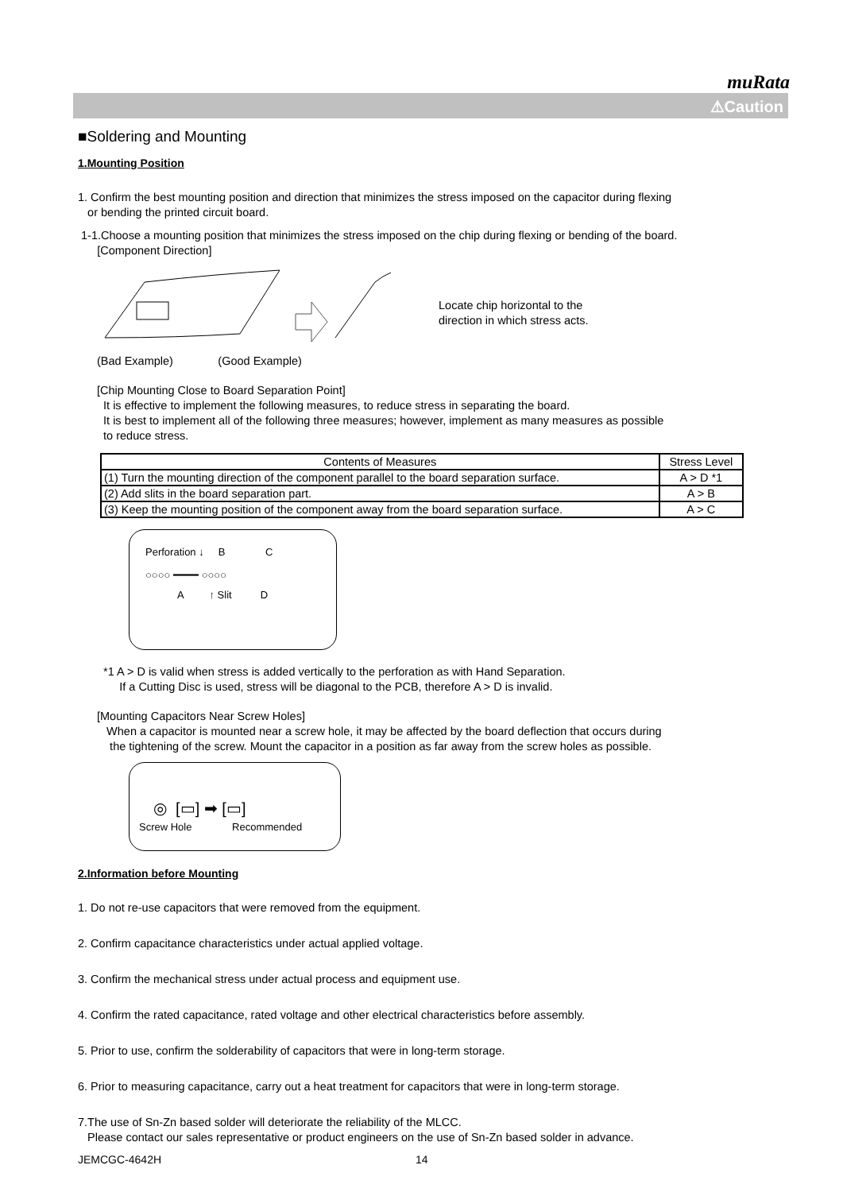muRata
⚠Caution
■Soldering and Mounting
1.Mounting Position
1. Confirm the best mounting position and direction that minimizes the stress imposed on the capacitor during flexing
or bending the printed circuit board.
1-1.Choose a mounting position that minimizes the stress imposed on the chip during flexing or bending of the board.
[Component Direction]
Locate chip horizontal to the
direction in which stress acts.
(Bad Example) (Good Example)
[Chip Mounting Close to Board Separation Point]
It is effective to implement the following measures, to reduce stress in separating the board.
It is best to implement all of the following three measures; however, implement as many measures as possible
to reduce stress.
| Contents of Measures | Stress Level |
| --- | --- |
| (1) Turn the mounting direction of the component parallel to the board separation surface. | A > D *1 |
| (2) Add slits in the board separation part. | A > B |
| (3) Keep the mounting position of the component away from the board separation surface. | A > C |
Perforation ↓ B C
○○○○ ━━━━ ○○○○
A ↑ Slit D
*1 A > D is valid when stress is added vertically to the perforation as with Hand Separation.
If a Cutting Disc is used, stress will be diagonal to the PCB, therefore A > D is invalid.
[Mounting Capacitors Near Screw Holes]
When a capacitor is mounted near a screw hole, it may be affected by the board deflection that occurs during
the tightening of the screw. Mount the capacitor in a position as far away from the screw holes as possible.
◎ [▭] ➡ [▭]
Screw Hole Recommended
2.Information before Mounting
1. Do not re-use capacitors that were removed from the equipment.
2. Confirm capacitance characteristics under actual applied voltage.
3. Confirm the mechanical stress under actual process and equipment use.
4. Confirm the rated capacitance, rated voltage and other electrical characteristics before assembly.
5. Prior to use, confirm the solderability of capacitors that were in long-term storage.
6. Prior to measuring capacitance, carry out a heat treatment for capacitors that were in long-term storage.
7.The use of Sn-Zn based solder will deteriorate the reliability of the MLCC.
Please contact our sales representative or product engineers on the use of Sn-Zn based solder in advance.
JEMCGC-4642H 14